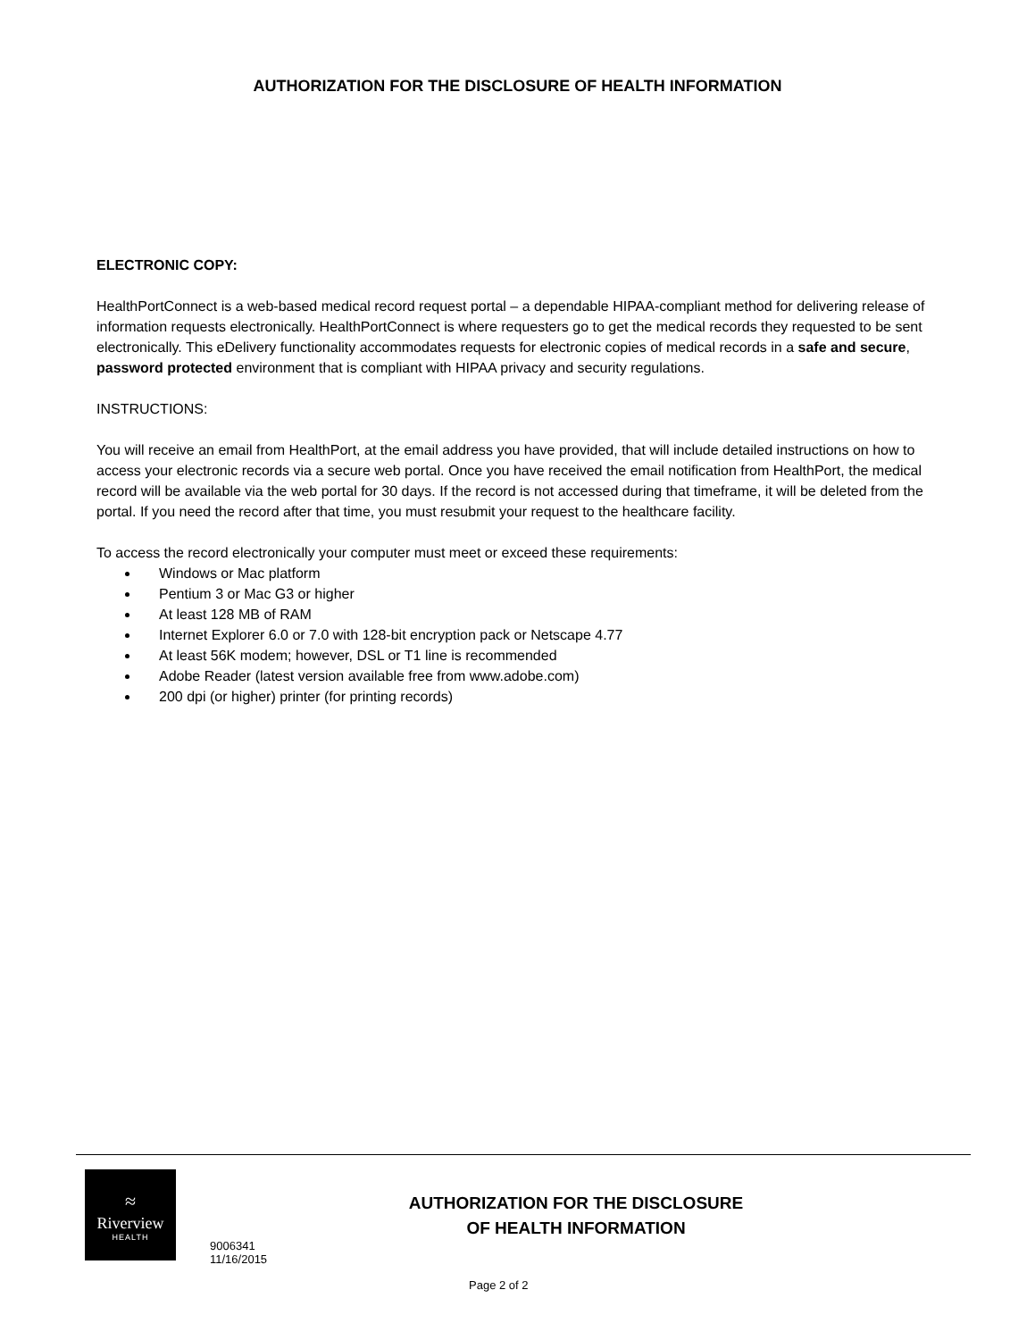AUTHORIZATION FOR THE DISCLOSURE OF HEALTH INFORMATION
ELECTRONIC COPY:
HealthPortConnect is a web-based medical record request portal – a dependable HIPAA-compliant method for delivering release of information requests electronically. HealthPortConnect is where requesters go to get the medical records they requested to be sent electronically. This eDelivery functionality accommodates requests for electronic copies of medical records in a safe and secure, password protected environment that is compliant with HIPAA privacy and security regulations.
INSTRUCTIONS:
You will receive an email from HealthPort, at the email address you have provided, that will include detailed instructions on how to access your electronic records via a secure web portal. Once you have received the email notification from HealthPort, the medical record will be available via the web portal for 30 days. If the record is not accessed during that timeframe, it will be deleted from the portal. If you need the record after that time, you must resubmit your request to the healthcare facility.
To access the record electronically your computer must meet or exceed these requirements:
Windows or Mac platform
Pentium 3 or Mac G3 or higher
At least 128 MB of RAM
Internet Explorer 6.0 or 7.0 with 128-bit encryption pack or Netscape 4.77
At least 56K modem; however, DSL or T1 line is recommended
Adobe Reader (latest version available free from www.adobe.com)
200 dpi (or higher) printer (for printing records)
≈
Riverview
HEALTH
AUTHORIZATION FOR THE DISCLOSURE
OF HEALTH INFORMATION
9006341
11/16/2015
Page 2 of 2